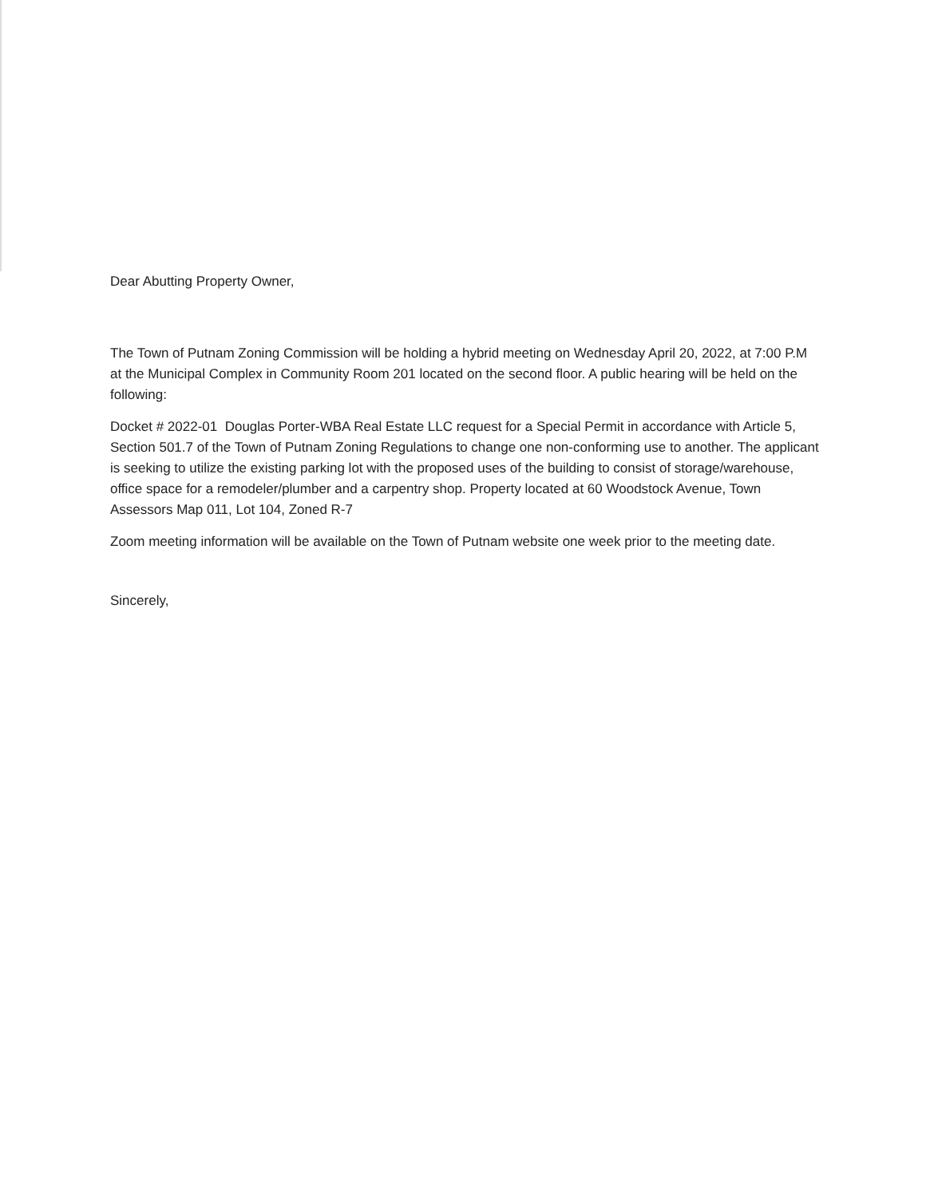Dear Abutting Property Owner,
The Town of Putnam Zoning Commission will be holding a hybrid meeting on Wednesday April 20, 2022, at 7:00 P.M at the Municipal Complex in Community Room 201 located on the second floor. A public hearing will be held on the following:
Docket # 2022-01 Douglas Porter-WBA Real Estate LLC request for a Special Permit in accordance with Article 5, Section 501.7 of the Town of Putnam Zoning Regulations to change one non-conforming use to another. The applicant is seeking to utilize the existing parking lot with the proposed uses of the building to consist of storage/warehouse, office space for a remodeler/plumber and a carpentry shop. Property located at 60 Woodstock Avenue, Town Assessors Map 011, Lot 104, Zoned R-7
Zoom meeting information will be available on the Town of Putnam website one week prior to the meeting date.
Sincerely,